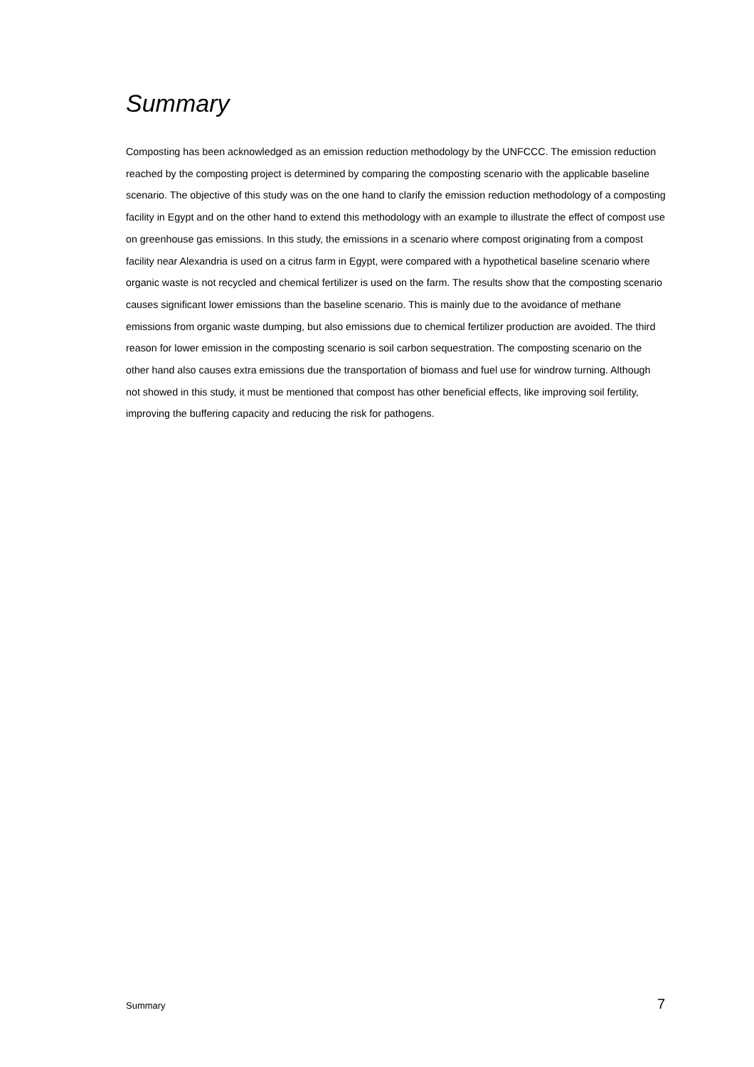Summary
Composting has been acknowledged as an emission reduction methodology by the UNFCCC. The emission reduction reached by the composting project is determined by comparing the composting scenario with the applicable baseline scenario. The objective of this study was on the one hand to clarify the emission reduction methodology of a composting facility in Egypt and on the other hand to extend this methodology with an example to illustrate the effect of compost use on greenhouse gas emissions. In this study, the emissions in a scenario where compost originating from a compost facility near Alexandria is used on a citrus farm in Egypt, were compared with a hypothetical baseline scenario where organic waste is not recycled and chemical fertilizer is used on the farm. The results show that the composting scenario causes significant lower emissions than the baseline scenario. This is mainly due to the avoidance of methane emissions from organic waste dumping, but also emissions due to chemical fertilizer production are avoided. The third reason for lower emission in the composting scenario is soil carbon sequestration. The composting scenario on the other hand also causes extra emissions due the transportation of biomass and fuel use for windrow turning. Although not showed in this study, it must be mentioned that compost has other beneficial effects, like improving soil fertility, improving the buffering capacity and reducing the risk for pathogens.
Summary 7